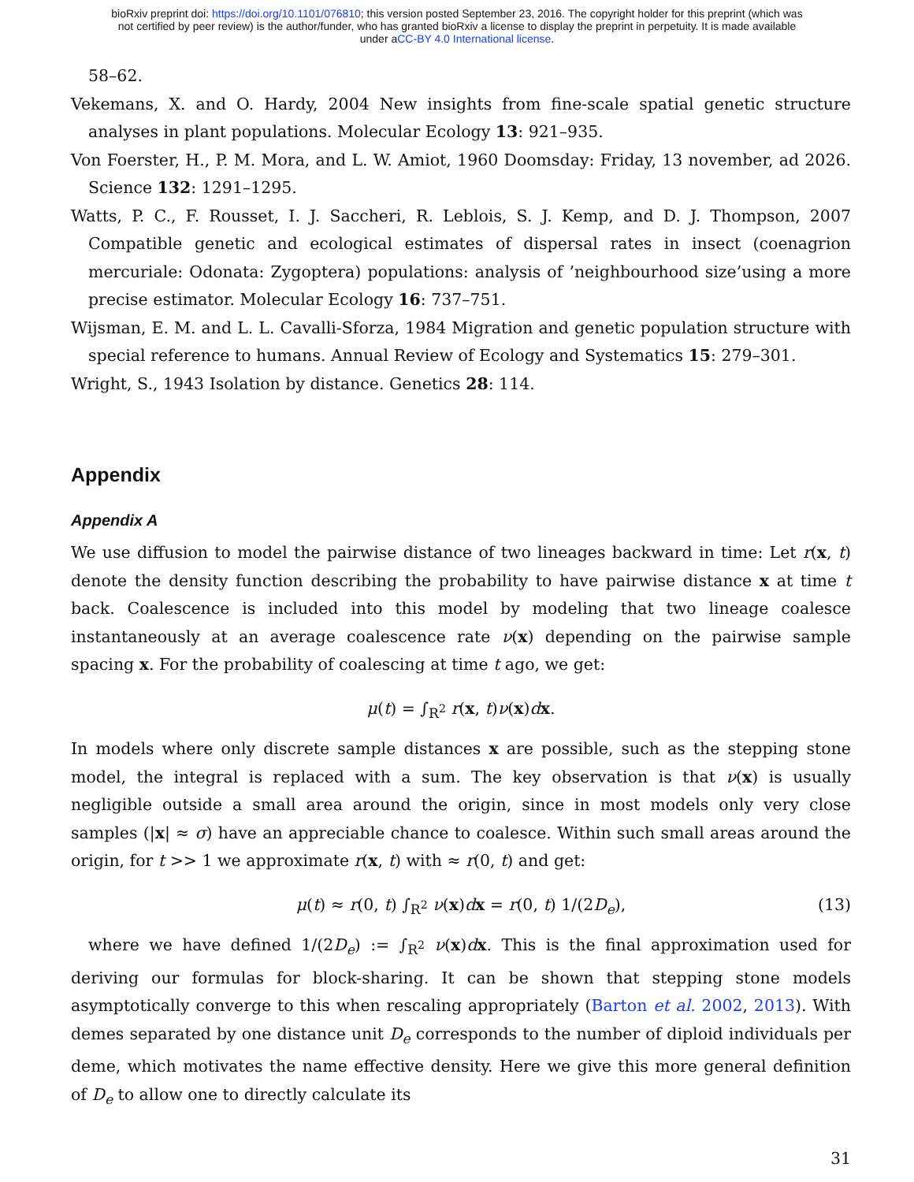bioRxiv preprint doi: https://doi.org/10.1101/076810; this version posted September 23, 2016. The copyright holder for this preprint (which was
not certified by peer review) is the author/funder, who has granted bioRxiv a license to display the preprint in perpetuity. It is made available
under aCC-BY 4.0 International license.
58–62.
Vekemans, X. and O. Hardy, 2004 New insights from fine-scale spatial genetic structure analyses in plant populations. Molecular Ecology 13: 921–935.
Von Foerster, H., P. M. Mora, and L. W. Amiot, 1960 Doomsday: Friday, 13 november, ad 2026. Science 132: 1291–1295.
Watts, P. C., F. Rousset, I. J. Saccheri, R. Leblois, S. J. Kemp, and D. J. Thompson, 2007 Compatible genetic and ecological estimates of dispersal rates in insect (coenagrion mercuriale: Odonata: Zygoptera) populations: analysis of ’neighbourhood size’using a more precise estimator. Molecular Ecology 16: 737–751.
Wijsman, E. M. and L. L. Cavalli-Sforza, 1984 Migration and genetic population structure with special reference to humans. Annual Review of Ecology and Systematics 15: 279–301.
Wright, S., 1943 Isolation by distance. Genetics 28: 114.
Appendix
Appendix A
We use diffusion to model the pairwise distance of two lineages backward in time: Let r(x, t) denote the density function describing the probability to have pairwise distance x at time t back. Coalescence is included into this model by modeling that two lineage coalesce instantaneously at an average coalescence rate ν(x) depending on the pairwise sample spacing x. For the probability of coalescing at time t ago, we get:
μ(t) = ∫<sub>R<sup>2</sup></sub> r(x, t)ν(x)dx.
In models where only discrete sample distances x are possible, such as the stepping stone model, the integral is replaced with a sum. The key observation is that ν(x) is usually negligible outside a small area around the origin, since in most models only very close samples (|x| ≈ σ) have an appreciable chance to coalesce. Within such small areas around the origin, for t >> 1 we approximate r(x, t) with ≈ r(0, t) and get:
μ(t) ≈ r(0, t) ∫<sub>R<sup>2</sup></sub> ν(x)dx = r(0, t) 1/(2D<sub>e</sub>), (13)
where we have defined 1/(2D<sub>e</sub>) := ∫<sub>R<sup>2</sup></sub> ν(x)dx. This is the final approximation used for deriving our formulas for block-sharing. It can be shown that stepping stone models asymptotically converge to this when rescaling appropriately (Barton et al. 2002, 2013). With demes separated by one distance unit D<sub>e</sub> corresponds to the number of diploid individuals per deme, which motivates the name effective density. Here we give this more general definition of D<sub>e</sub> to allow one to directly calculate its
31